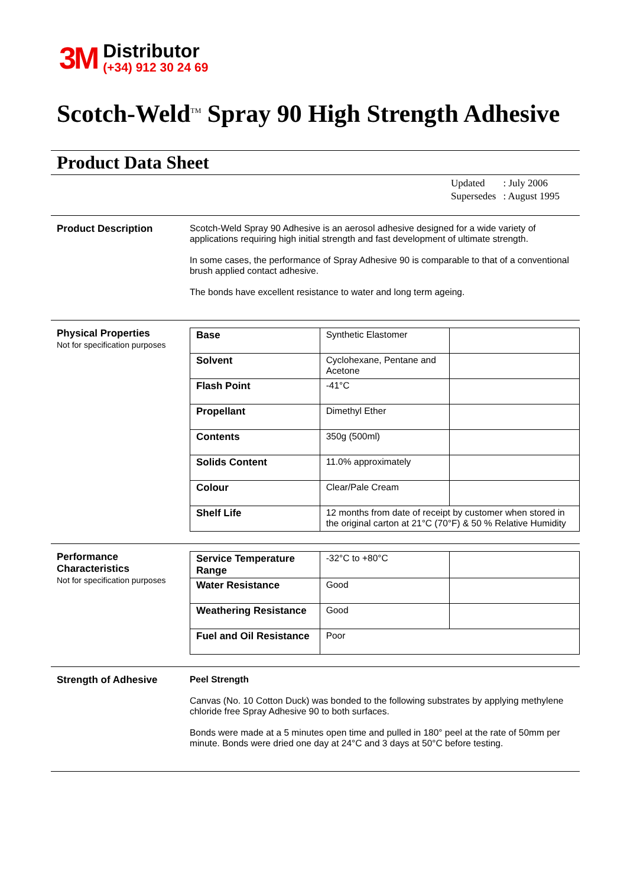3M
Distributor
(+34) 912 30 24 69
Scotch-Weld<sup>TM</sup> Spray 90 High Strength Adhesive
Product Data Sheet
| Updated | : July 2006 |
| Supersedes | : August 1995 |
Product Description Scotch-Weld Spray 90 Adhesive is an aerosol adhesive designed for a wide variety of applications requiring high initial strength and fast development of ultimate strength.
In some cases, the performance of Spray Adhesive 90 is comparable to that of a conventional brush applied contact adhesive.
The bonds have excellent resistance to water and long term ageing.
Physical Properties
Not for specification purposes
| Base | Synthetic Elastomer | |
| Solvent | Cyclohexane, Pentane and Acetone | |
| Flash Point | -41°C | |
| Propellant | Dimethyl Ether | |
| Contents | 350g (500ml) | |
| Solids Content | 11.0% approximately | |
| Colour | Clear/Pale Cream | |
| Shelf Life | 12 months from date of receipt by customer when stored in the original carton at 21°C (70°F) & 50 % Relative Humidity | |
Performance Characteristics
Not for specification purposes
| Service Temperature Range | -32°C to +80°C | |
| Water Resistance | Good | |
| Weathering Resistance | Good | |
| Fuel and Oil Resistance | Poor | |
Strength of Adhesive Peel Strength
Canvas (No. 10 Cotton Duck) was bonded to the following substrates by applying methylene chloride free Spray Adhesive 90 to both surfaces.
Bonds were made at a 5 minutes open time and pulled in 180° peel at the rate of 50mm per minute. Bonds were dried one day at 24°C and 3 days at 50°C before testing.